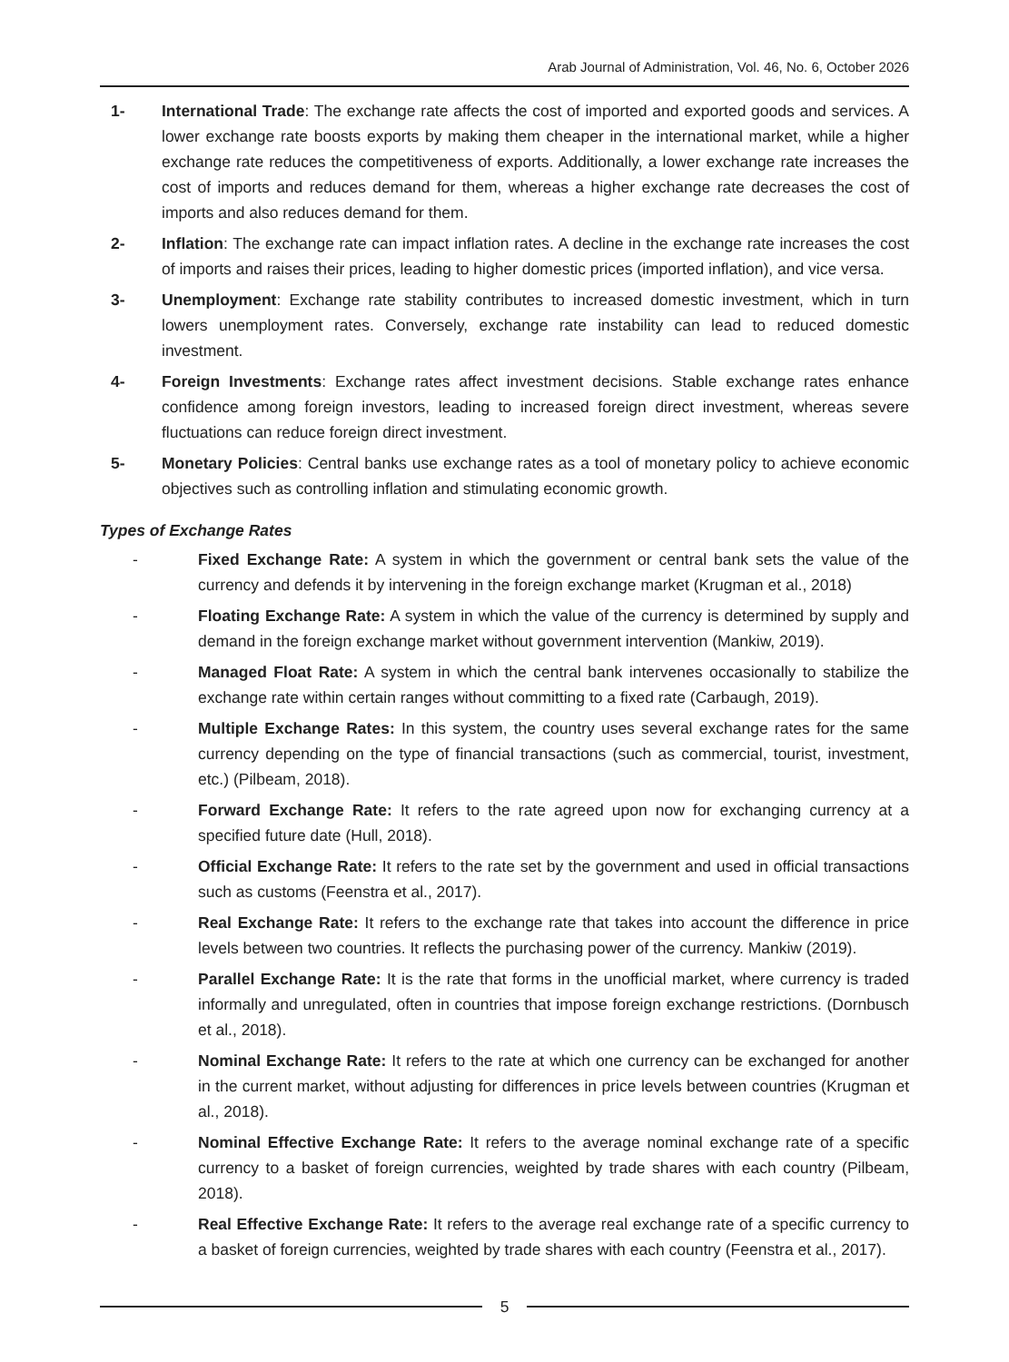Arab Journal of Administration, Vol. 46, No. 6, October 2026
1- International Trade: The exchange rate affects the cost of imported and exported goods and services. A lower exchange rate boosts exports by making them cheaper in the international market, while a higher exchange rate reduces the competitiveness of exports. Additionally, a lower exchange rate increases the cost of imports and reduces demand for them, whereas a higher exchange rate decreases the cost of imports and also reduces demand for them.
2- Inflation: The exchange rate can impact inflation rates. A decline in the exchange rate increases the cost of imports and raises their prices, leading to higher domestic prices (imported inflation), and vice versa.
3- Unemployment: Exchange rate stability contributes to increased domestic investment, which in turn lowers unemployment rates. Conversely, exchange rate instability can lead to reduced domestic investment.
4- Foreign Investments: Exchange rates affect investment decisions. Stable exchange rates enhance confidence among foreign investors, leading to increased foreign direct investment, whereas severe fluctuations can reduce foreign direct investment.
5- Monetary Policies: Central banks use exchange rates as a tool of monetary policy to achieve economic objectives such as controlling inflation and stimulating economic growth.
Types of Exchange Rates
- Fixed Exchange Rate: A system in which the government or central bank sets the value of the currency and defends it by intervening in the foreign exchange market (Krugman et al., 2018)
- Floating Exchange Rate: A system in which the value of the currency is determined by supply and demand in the foreign exchange market without government intervention (Mankiw, 2019).
- Managed Float Rate: A system in which the central bank intervenes occasionally to stabilize the exchange rate within certain ranges without committing to a fixed rate (Carbaugh, 2019).
- Multiple Exchange Rates: In this system, the country uses several exchange rates for the same currency depending on the type of financial transactions (such as commercial, tourist, investment, etc.) (Pilbeam, 2018).
- Forward Exchange Rate: It refers to the rate agreed upon now for exchanging currency at a specified future date (Hull, 2018).
- Official Exchange Rate: It refers to the rate set by the government and used in official transactions such as customs (Feenstra et al., 2017).
- Real Exchange Rate: It refers to the exchange rate that takes into account the difference in price levels between two countries. It reflects the purchasing power of the currency. Mankiw (2019).
- Parallel Exchange Rate: It is the rate that forms in the unofficial market, where currency is traded informally and unregulated, often in countries that impose foreign exchange restrictions. (Dornbusch et al., 2018).
- Nominal Exchange Rate: It refers to the rate at which one currency can be exchanged for another in the current market, without adjusting for differences in price levels between countries (Krugman et al., 2018).
- Nominal Effective Exchange Rate: It refers to the average nominal exchange rate of a specific currency to a basket of foreign currencies, weighted by trade shares with each country (Pilbeam, 2018).
- Real Effective Exchange Rate: It refers to the average real exchange rate of a specific currency to a basket of foreign currencies, weighted by trade shares with each country (Feenstra et al., 2017).
5